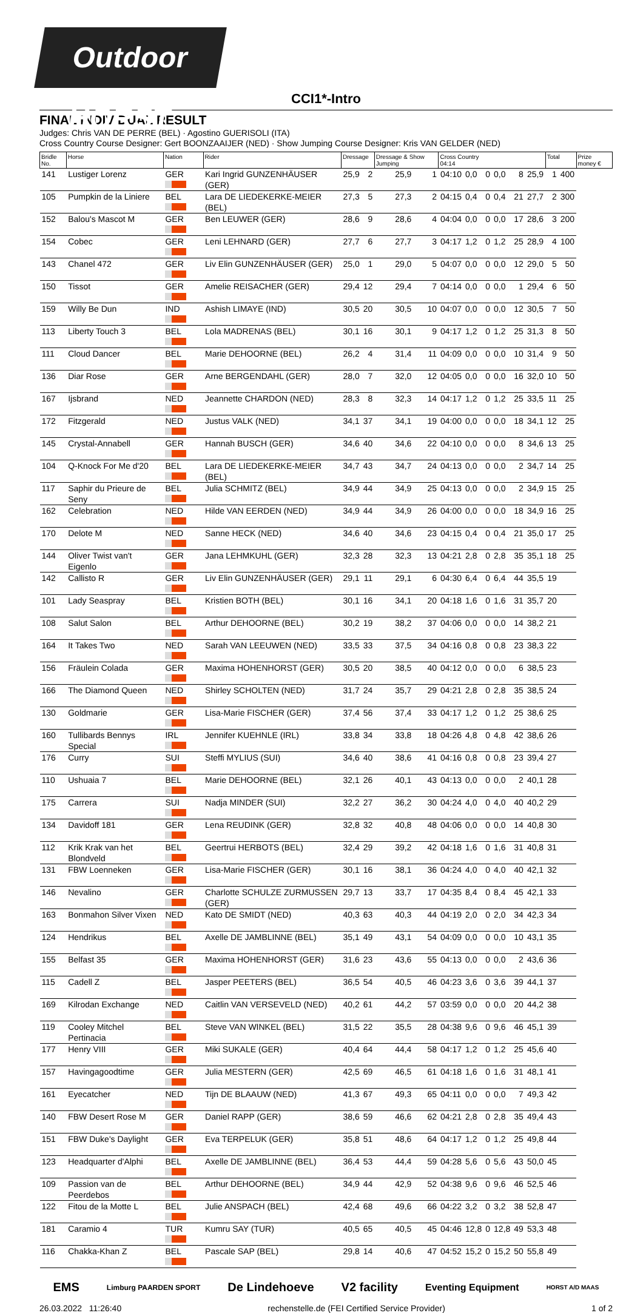Outdoor HORST
CCI1*-Intro
FINAL INDIVIDUAL RESULT
Judges: Chris VAN DE PERRE (BEL) · Agostino GUERISOLI (ITA)
Cross Country Course Designer: Gert BOONZAAIJER (NED) · Show Jumping Course Designer: Kris VAN GELDER (NED)
| Bridle No. | Horse | Nation | Rider | Dressage | | Dressage & Show Jumping | | Cross Country 04:14 | | | | | | Total | | Prize money € |
| --- | --- | --- | --- | --- | --- | --- | --- | --- | --- | --- | --- | --- | --- | --- | --- | --- |
| 141 | Lustiger Lorenz | GER | Kari Ingrid GUNZENHÄUSER (GER) | 25,9 | 2 | 25,9 | 1 | 04:10 | 0,0 | 0 | 0,0 | 8 | 25,9 | 1 | 400 | |
| 105 | Pumpkin de la Liniere | BEL | Lara DE LIEDEKERKE-MEIER (BEL) | 27,3 | 5 | 27,3 | 2 | 04:15 | 0,4 | 0 | 0,4 | 21 | 27,7 | 2 | 300 | |
| 152 | Balou's Mascot M | GER | Ben LEUWER (GER) | 28,6 | 9 | 28,6 | 4 | 04:04 | 0,0 | 0 | 0,0 | 17 | 28,6 | 3 | 200 | |
| 154 | Cobec | GER | Leni LEHNARD (GER) | 27,7 | 6 | 27,7 | 3 | 04:17 | 1,2 | 0 | 1,2 | 25 | 28,9 | 4 | 100 | |
| 143 | Chanel 472 | GER | Liv Elin GUNZENHÄUSER (GER) | 25,0 | 1 | 29,0 | 5 | 04:07 | 0,0 | 0 | 0,0 | 12 | 29,0 | 5 | 50 | |
| 150 | Tissot | GER | Amelie REISACHER (GER) | 29,4 | 12 | 29,4 | 7 | 04:14 | 0,0 | 0 | 0,0 | 1 | 29,4 | 6 | 50 | |
| 159 | Willy Be Dun | IND | Ashish LIMAYE (IND) | 30,5 | 20 | 30,5 | 10 | 04:07 | 0,0 | 0 | 0,0 | 12 | 30,5 | 7 | 50 | |
| 113 | Liberty Touch 3 | BEL | Lola MADRENAS (BEL) | 30,1 | 16 | 30,1 | 9 | 04:17 | 1,2 | 0 | 1,2 | 25 | 31,3 | 8 | 50 | |
| 111 | Cloud Dancer | BEL | Marie DEHOORNE (BEL) | 26,2 | 4 | 31,4 | 11 | 04:09 | 0,0 | 0 | 0,0 | 10 | 31,4 | 9 | 50 | |
| 136 | Diar Rose | GER | Arne BERGENDAHL (GER) | 28,0 | 7 | 32,0 | 12 | 04:05 | 0,0 | 0 | 0,0 | 16 | 32,0 | 10 | 50 | |
| 167 | Ijsbrand | NED | Jeannette CHARDON (NED) | 28,3 | 8 | 32,3 | 14 | 04:17 | 1,2 | 0 | 1,2 | 25 | 33,5 | 11 | 25 | |
| 172 | Fitzgerald | NED | Justus VALK (NED) | 34,1 | 37 | 34,1 | 19 | 04:00 | 0,0 | 0 | 0,0 | 18 | 34,1 | 12 | 25 | |
| 145 | Crystal-Annabell | GER | Hannah BUSCH (GER) | 34,6 | 40 | 34,6 | 22 | 04:10 | 0,0 | 0 | 0,0 | 8 | 34,6 | 13 | 25 | |
| 104 | Q-Knock For Me d'20 | BEL | Lara DE LIEDEKERKE-MEIER (BEL) | 34,7 | 43 | 34,7 | 24 | 04:13 | 0,0 | 0 | 0,0 | 2 | 34,7 | 14 | 25 | |
| 117 | Saphir du Prieure de Seny | BEL | Julia SCHMITZ (BEL) | 34,9 | 44 | 34,9 | 25 | 04:13 | 0,0 | 0 | 0,0 | 2 | 34,9 | 15 | 25 | |
| 162 | Celebration | NED | Hilde VAN EERDEN (NED) | 34,9 | 44 | 34,9 | 26 | 04:00 | 0,0 | 0 | 0,0 | 18 | 34,9 | 16 | 25 | |
| 170 | Delote M | NED | Sanne HECK (NED) | 34,6 | 40 | 34,6 | 23 | 04:15 | 0,4 | 0 | 0,4 | 21 | 35,0 | 17 | 25 | |
| 144 | Oliver Twist van't Eigenlo | GER | Jana LEHMKUHL (GER) | 32,3 | 28 | 32,3 | 13 | 04:21 | 2,8 | 0 | 2,8 | 35 | 35,1 | 18 | 25 | |
| 142 | Callisto R | GER | Liv Elin GUNZENHÄUSER (GER) | 29,1 | 11 | 29,1 | 6 | 04:30 | 6,4 | 0 | 6,4 | 44 | 35,5 | 19 | | |
| 101 | Lady Seaspray | BEL | Kristien BOTH (BEL) | 30,1 | 16 | 34,1 | 20 | 04:18 | 1,6 | 0 | 1,6 | 31 | 35,7 | 20 | | |
| 108 | Salut Salon | BEL | Arthur DEHOORNE (BEL) | 30,2 | 19 | 38,2 | 37 | 04:06 | 0,0 | 0 | 0,0 | 14 | 38,2 | 21 | | |
| 164 | It Takes Two | NED | Sarah VAN LEEUWEN (NED) | 33,5 | 33 | 37,5 | 34 | 04:16 | 0,8 | 0 | 0,8 | 23 | 38,3 | 22 | | |
| 156 | Fräulein Colada | GER | Maxima HOHENHORST (GER) | 30,5 | 20 | 38,5 | 40 | 04:12 | 0,0 | 0 | 0,0 | 6 | 38,5 | 23 | | |
| 166 | The Diamond Queen | NED | Shirley SCHOLTEN (NED) | 31,7 | 24 | 35,7 | 29 | 04:21 | 2,8 | 0 | 2,8 | 35 | 38,5 | 24 | | |
| 130 | Goldmarie | GER | Lisa-Marie FISCHER (GER) | 37,4 | 56 | 37,4 | 33 | 04:17 | 1,2 | 0 | 1,2 | 25 | 38,6 | 25 | | |
| 160 | Tullibards Bennys Special | IRL | Jennifer KUEHNLE (IRL) | 33,8 | 34 | 33,8 | 18 | 04:26 | 4,8 | 0 | 4,8 | 42 | 38,6 | 26 | | |
| 176 | Curry | SUI | Steffi MYLIUS (SUI) | 34,6 | 40 | 38,6 | 41 | 04:16 | 0,8 | 0 | 0,8 | 23 | 39,4 | 27 | | |
| 110 | Ushuaia 7 | BEL | Marie DEHOORNE (BEL) | 32,1 | 26 | 40,1 | 43 | 04:13 | 0,0 | 0 | 0,0 | 2 | 40,1 | 28 | | |
| 175 | Carrera | SUI | Nadja MINDER (SUI) | 32,2 | 27 | 36,2 | 30 | 04:24 | 4,0 | 0 | 4,0 | 40 | 40,2 | 29 | | |
| 134 | Davidoff 181 | GER | Lena REUDINK (GER) | 32,8 | 32 | 40,8 | 48 | 04:06 | 0,0 | 0 | 0,0 | 14 | 40,8 | 30 | | |
| 112 | Krik Krak van het Blondveld | BEL | Geertrui HERBOTS (BEL) | 32,4 | 29 | 39,2 | 42 | 04:18 | 1,6 | 0 | 1,6 | 31 | 40,8 | 31 | | |
| 131 | FBW Loenneken | GER | Lisa-Marie FISCHER (GER) | 30,1 | 16 | 38,1 | 36 | 04:24 | 4,0 | 0 | 4,0 | 40 | 42,1 | 32 | | |
| 146 | Nevalino | GER | Charlotte SCHULZE ZURMUSSEN (GER) | 29,7 | 13 | 33,7 | 17 | 04:35 | 8,4 | 0 | 8,4 | 45 | 42,1 | 33 | | |
| 163 | Bonmahon Silver Vixen | NED | Kato DE SMIDT (NED) | 40,3 | 63 | 40,3 | 44 | 04:19 | 2,0 | 0 | 2,0 | 34 | 42,3 | 34 | | |
| 124 | Hendrikus | BEL | Axelle DE JAMBLINNE (BEL) | 35,1 | 49 | 43,1 | 54 | 04:09 | 0,0 | 0 | 0,0 | 10 | 43,1 | 35 | | |
| 155 | Belfast 35 | GER | Maxima HOHENHORST (GER) | 31,6 | 23 | 43,6 | 55 | 04:13 | 0,0 | 0 | 0,0 | 2 | 43,6 | 36 | | |
| 115 | Cadell Z | BEL | Jasper PEETERS (BEL) | 36,5 | 54 | 40,5 | 46 | 04:23 | 3,6 | 0 | 3,6 | 39 | 44,1 | 37 | | |
| 169 | Kilrodan Exchange | NED | Caitlin VAN VERSEVELD (NED) | 40,2 | 61 | 44,2 | 57 | 03:59 | 0,0 | 0 | 0,0 | 20 | 44,2 | 38 | | |
| 119 | Cooley Mitchel Pertinacia | BEL | Steve VAN WINKEL (BEL) | 31,5 | 22 | 35,5 | 28 | 04:38 | 9,6 | 0 | 9,6 | 46 | 45,1 | 39 | | |
| 177 | Henry VIII | GER | Miki SUKALE (GER) | 40,4 | 64 | 44,4 | 58 | 04:17 | 1,2 | 0 | 1,2 | 25 | 45,6 | 40 | | |
| 157 | Havingagoodtime | GER | Julia MESTERN (GER) | 42,5 | 69 | 46,5 | 61 | 04:18 | 1,6 | 0 | 1,6 | 31 | 48,1 | 41 | | |
| 161 | Eyecatcher | NED | Tijn DE BLAAUW (NED) | 41,3 | 67 | 49,3 | 65 | 04:11 | 0,0 | 0 | 0,0 | 7 | 49,3 | 42 | | |
| 140 | FBW Desert Rose M | GER | Daniel RAPP (GER) | 38,6 | 59 | 46,6 | 62 | 04:21 | 2,8 | 0 | 2,8 | 35 | 49,4 | 43 | | |
| 151 | FBW Duke's Daylight | GER | Eva TERPELUK (GER) | 35,8 | 51 | 48,6 | 64 | 04:17 | 1,2 | 0 | 1,2 | 25 | 49,8 | 44 | | |
| 123 | Headquarter d'Alphi | BEL | Axelle DE JAMBLINNE (BEL) | 36,4 | 53 | 44,4 | 59 | 04:28 | 5,6 | 0 | 5,6 | 43 | 50,0 | 45 | | |
| 109 | Passion van de Peerdebos | BEL | Arthur DEHOORNE (BEL) | 34,9 | 44 | 42,9 | 52 | 04:38 | 9,6 | 0 | 9,6 | 46 | 52,5 | 46 | | |
| 122 | Fitou de la Motte L | BEL | Julie ANSPACH (BEL) | 42,4 | 68 | 49,6 | 66 | 04:22 | 3,2 | 0 | 3,2 | 38 | 52,8 | 47 | | |
| 181 | Caramio 4 | TUR | Kumru SAY (TUR) | 40,5 | 65 | 40,5 | 45 | 04:46 | 12,8 | 0 | 12,8 | 49 | 53,3 | 48 | | |
| 116 | Chakka-Khan Z | BEL | Pascale SAP (BEL) | 29,8 | 14 | 40,6 | 47 | 04:52 | 15,2 | 0 | 15,2 | 50 | 55,8 | 49 | | |
EMS Limburg PAARDEN SPORT De Lindehoeve V2 facility Eventing Equipment HORST A/D MAAS
26.03.2022 11:26:40 rechenstelle.de (FEI Certified Service Provider) 1 of 2